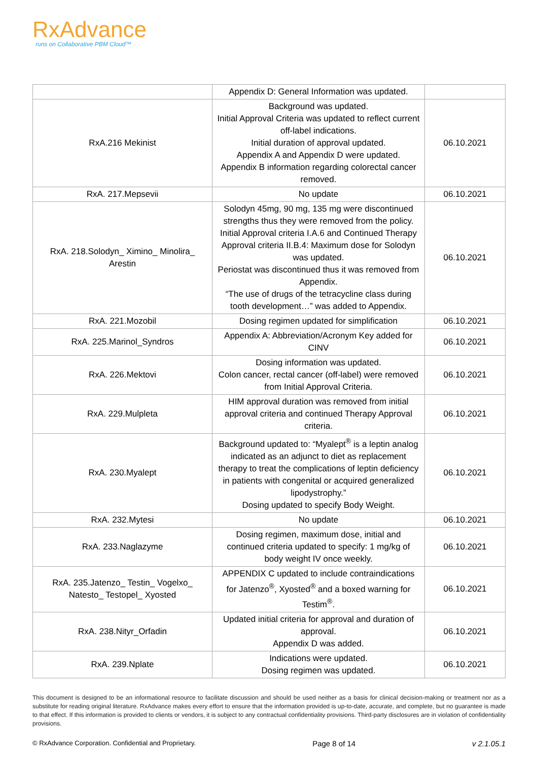RxAdvance
runs on Collaborative PBM Cloud™
| | Appendix D: General Information was updated. | |
| RxA.216 Mekinist | Background was updated. Initial Approval Criteria was updated to reflect current off-label indications. Initial duration of approval updated. Appendix A and Appendix D were updated. Appendix B information regarding colorectal cancer removed. | 06.10.2021 |
| RxA. 217.Mepsevii | No update | 06.10.2021 |
| RxA. 218.Solodyn_ Ximino_ Minolira_ Arestin | Solodyn 45mg, 90 mg, 135 mg were discontinued strengths thus they were removed from the policy. Initial Approval criteria I.A.6 and Continued Therapy Approval criteria II.B.4: Maximum dose for Solodyn was updated. Periostat was discontinued thus it was removed from Appendix. “The use of drugs of the tetracycline class during tooth development…” was added to Appendix. | 06.10.2021 |
| RxA. 221.Mozobil | Dosing regimen updated for simplification | 06.10.2021 |
| RxA. 225.Marinol_Syndros | Appendix A: Abbreviation/Acronym Key added for CINV | 06.10.2021 |
| RxA. 226.Mektovi | Dosing information was updated. Colon cancer, rectal cancer (off-label) were removed from Initial Approval Criteria. | 06.10.2021 |
| RxA. 229.Mulpleta | HIM approval duration was removed from initial approval criteria and continued Therapy Approval criteria. | 06.10.2021 |
| RxA. 230.Myalept | Background updated to: “Myalept<sup>®</sup> is a leptin analog indicated as an adjunct to diet as replacement therapy to treat the complications of leptin deficiency in patients with congenital or acquired generalized lipodystrophy.” Dosing updated to specify Body Weight. | 06.10.2021 |
| RxA. 232.Mytesi | No update | 06.10.2021 |
| RxA. 233.Naglazyme | Dosing regimen, maximum dose, initial and continued criteria updated to specify: 1 mg/kg of body weight IV once weekly. | 06.10.2021 |
| RxA. 235.Jatenzo_ Testin_ Vogelxo_ Natesto_ Testopel_ Xyosted | APPENDIX C updated to include contraindications for Jatenzo<sup>®</sup>, Xyosted<sup>®</sup> and a boxed warning for Testim<sup>®</sup>. | 06.10.2021 |
| RxA. 238.Nityr_Orfadin | Updated initial criteria for approval and duration of approval. Appendix D was added. | 06.10.2021 |
| RxA. 239.Nplate | Indications were updated. Dosing regimen was updated. | 06.10.2021 |
This document is designed to be an informational resource to facilitate discussion and should be used neither as a basis for clinical decision-making or treatment nor as a substitute for reading original literature. RxAdvance makes every effort to ensure that the information provided is up-to-date, accurate, and complete, but no guarantee is made to that effect. If this information is provided to clients or vendors, it is subject to any contractual confidentiality provisions. Third-party disclosures are in violation of confidentiality provisions.
© RxAdvance Corporation. Confidential and Proprietary. Page 8 of 14 v 2.1.05.1